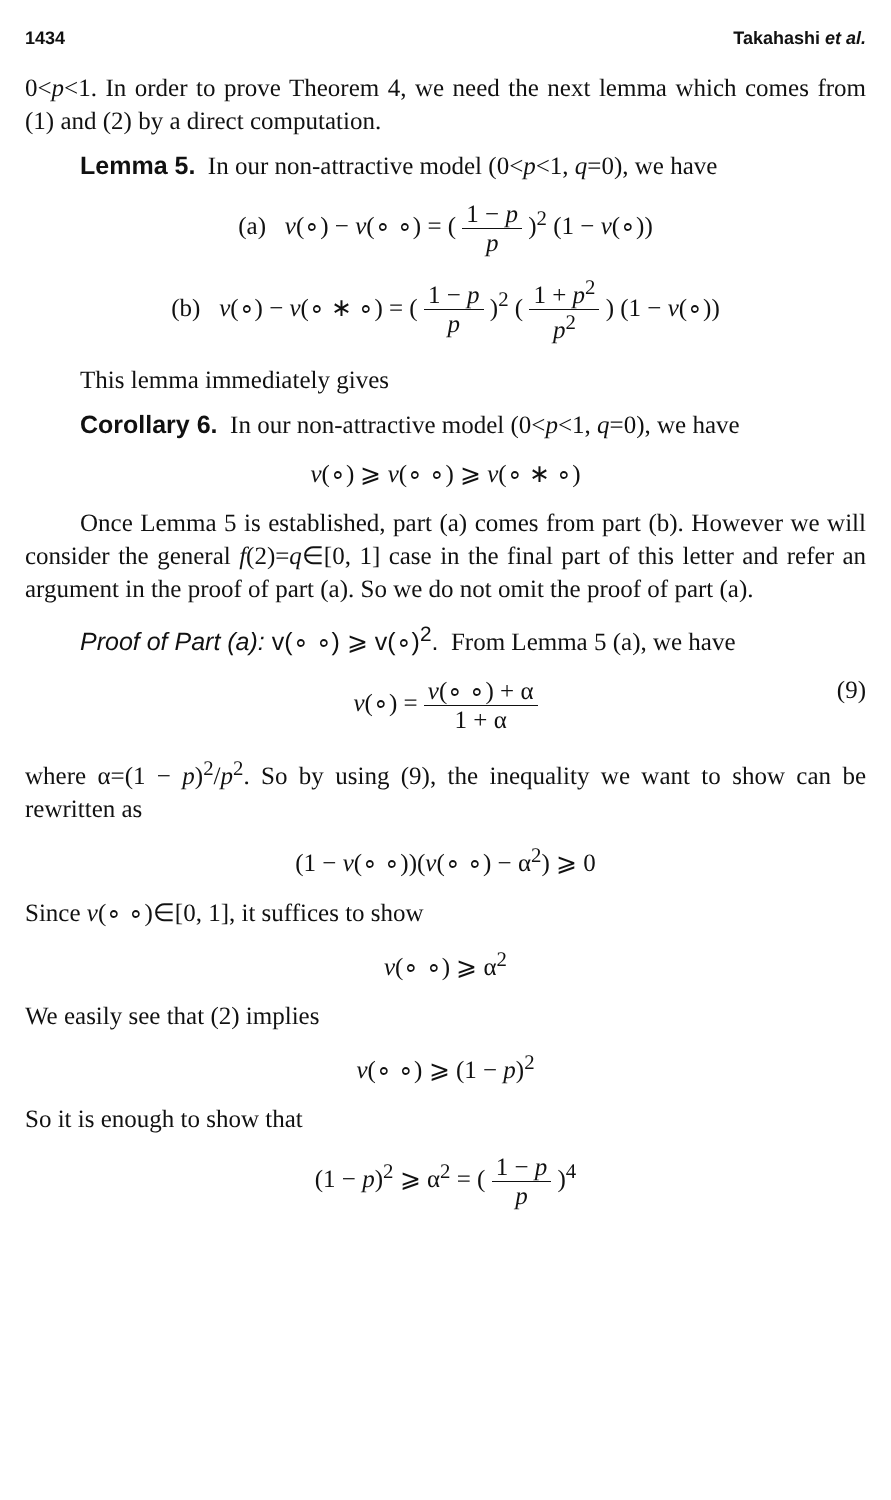1434 Takahashi et al.
0<p<1. In order to prove Theorem 4, we need the next lemma which comes from (1) and (2) by a direct computation.
Lemma 5. In our non-attractive model (0<p<1, q=0), we have
(a) v(∘) − v(∘ ∘) = ( 1 − p p )<sup>2</sup> (1 − v(∘))
(b) v(∘) − v(∘ ∗ ∘) = ( 1 − p p )<sup>2</sup> ( 1 + p<sup>2</sup> p<sup>2</sup> ) (1 − v(∘))
This lemma immediately gives
Corollary 6. In our non-attractive model (0<p<1, q=0), we have
v(∘) ⩾ v(∘ ∘) ⩾ v(∘ ∗ ∘)
Once Lemma 5 is established, part (a) comes from part (b). However we will consider the general f(2)=q∈[0, 1] case in the final part of this letter and refer an argument in the proof of part (a). So we do not omit the proof of part (a).
Proof of Part (a): v(∘ ∘) ⩾ v(∘)<sup>2</sup>. From Lemma 5 (a), we have
v(∘) = v(∘ ∘) + α 1 + α (9)
where α=(1 − p)<sup>2</sup>/p<sup>2</sup>. So by using (9), the inequality we want to show can be rewritten as
(1 − v(∘ ∘))(v(∘ ∘) − α<sup>2</sup>) ⩾ 0
Since v(∘ ∘)∈[0, 1], it suffices to show
v(∘ ∘) ⩾ α<sup>2</sup>
We easily see that (2) implies
v(∘ ∘) ⩾ (1 − p)<sup>2</sup>
So it is enough to show that
(1 − p)<sup>2</sup> ⩾ α<sup>2</sup> = ( 1 − p p )<sup>4</sup>